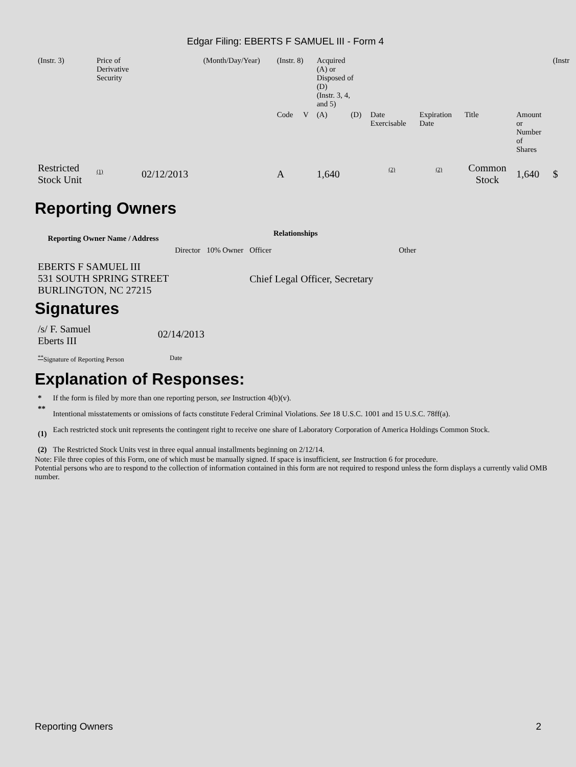Edgar Filing: EBERTS F SAMUEL III - Form 4
| (Instr. 3) | Price of Derivative Security | | (Month/Day/Year) | (Instr. 8) | | Acquired (A) or Disposed of (D) (Instr. 3, 4, and 5) | | | | | | (Instr |
| | | | | Code | V | (A) | (D) | Date Exercisable | Expiration Date | Title | Amount or Number of Shares | |
| Restricted Stock Unit | <sup>(1)</sup> | 02/12/2013 | | A | | 1,640 | | <sup>(2)</sup> | <sup>(2)</sup> | Common Stock | 1,640 | $ |
Reporting Owners
| Reporting Owner Name / Address | Relationships | | | |
| --- | --- | --- | --- | --- |
| | Director | 10% Owner | Officer | Other |
| EBERTS F SAMUEL III 531 SOUTH SPRING STREET BURLINGTON, NC 27215 | | | Chief Legal Officer, Secretary | |
Signatures
| /s/ F. Samuel Eberts III | 02/14/2013 |
| <sup>**</sup> Signature of Reporting Person | Date |
Explanation of Responses:
| * | If the form is filed by more than one reporting person, see Instruction 4(b)(v). |
| ** | Intentional misstatements or omissions of facts constitute Federal Criminal Violations. See 18 U.S.C. 1001 and 15 U.S.C. 78ff(a). |
| (1) | Each restricted stock unit represents the contingent right to receive one share of Laboratory Corporation of America Holdings Common Stock. |
| (2) | The Restricted Stock Units vest in three equal annual installments beginning on 2/12/14. |
Note: File three copies of this Form, one of which must be manually signed. If space is insufficient, see Instruction 6 for procedure.
Potential persons who are to respond to the collection of information contained in this form are not required to respond unless the form displays a currently valid OMB number.
Reporting Owners 2